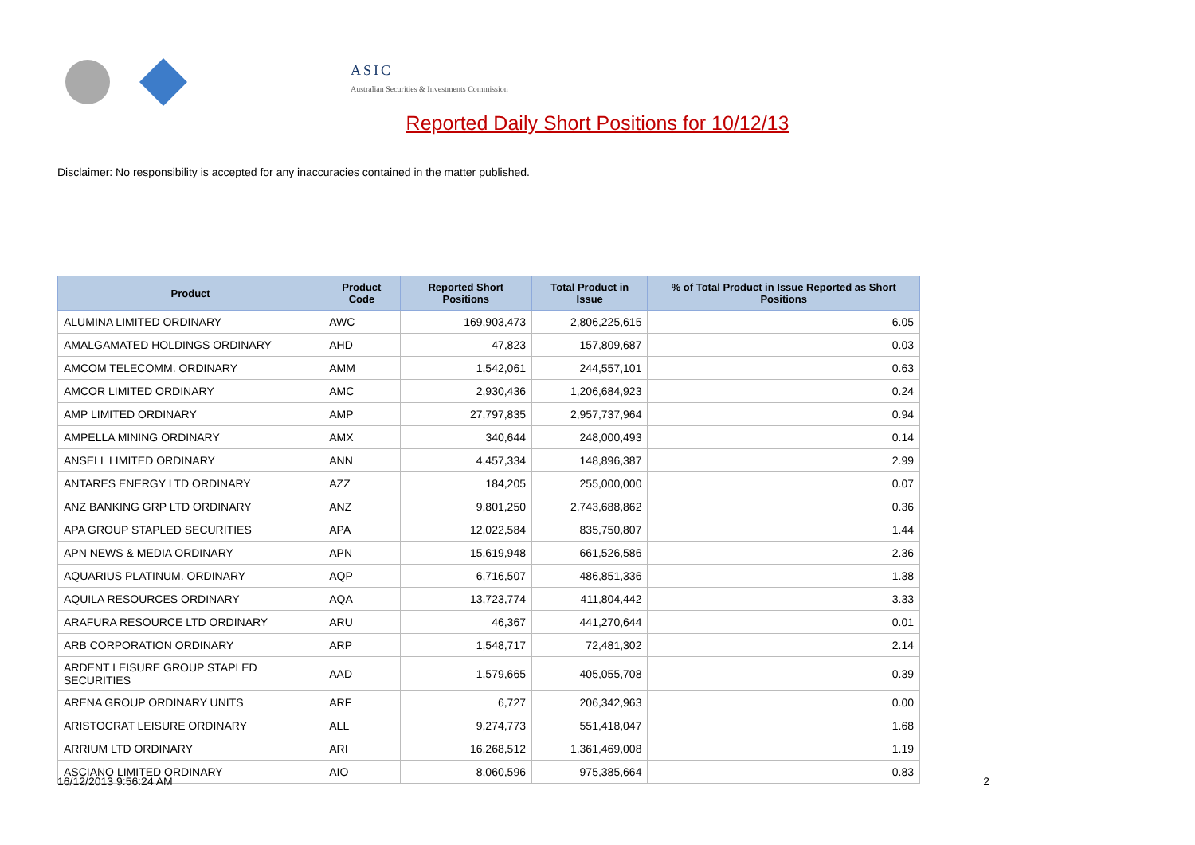ASIC
Australian Securities & Investments Commission
Reported Daily Short Positions for 10/12/13
Disclaimer: No responsibility is accepted for any inaccuracies contained in the matter published.
| Product | Product Code | Reported Short Positions | Total Product in Issue | % of Total Product in Issue Reported as Short Positions |
| --- | --- | --- | --- | --- |
| ALUMINA LIMITED ORDINARY | AWC | 169,903,473 | 2,806,225,615 | 6.05 |
| AMALGAMATED HOLDINGS ORDINARY | AHD | 47,823 | 157,809,687 | 0.03 |
| AMCOM TELECOMM. ORDINARY | AMM | 1,542,061 | 244,557,101 | 0.63 |
| AMCOR LIMITED ORDINARY | AMC | 2,930,436 | 1,206,684,923 | 0.24 |
| AMP LIMITED ORDINARY | AMP | 27,797,835 | 2,957,737,964 | 0.94 |
| AMPELLA MINING ORDINARY | AMX | 340,644 | 248,000,493 | 0.14 |
| ANSELL LIMITED ORDINARY | ANN | 4,457,334 | 148,896,387 | 2.99 |
| ANTARES ENERGY LTD ORDINARY | AZZ | 184,205 | 255,000,000 | 0.07 |
| ANZ BANKING GRP LTD ORDINARY | ANZ | 9,801,250 | 2,743,688,862 | 0.36 |
| APA GROUP STAPLED SECURITIES | APA | 12,022,584 | 835,750,807 | 1.44 |
| APN NEWS & MEDIA ORDINARY | APN | 15,619,948 | 661,526,586 | 2.36 |
| AQUARIUS PLATINUM. ORDINARY | AQP | 6,716,507 | 486,851,336 | 1.38 |
| AQUILA RESOURCES ORDINARY | AQA | 13,723,774 | 411,804,442 | 3.33 |
| ARAFURA RESOURCE LTD ORDINARY | ARU | 46,367 | 441,270,644 | 0.01 |
| ARB CORPORATION ORDINARY | ARP | 1,548,717 | 72,481,302 | 2.14 |
| ARDENT LEISURE GROUP STAPLED SECURITIES | AAD | 1,579,665 | 405,055,708 | 0.39 |
| ARENA GROUP ORDINARY UNITS | ARF | 6,727 | 206,342,963 | 0.00 |
| ARISTOCRAT LEISURE ORDINARY | ALL | 9,274,773 | 551,418,047 | 1.68 |
| ARRIUM LTD ORDINARY | ARI | 16,268,512 | 1,361,469,008 | 1.19 |
| ASCIANO LIMITED ORDINARY | AIO | 8,060,596 | 975,385,664 | 0.83 |
16/12/2013 9:56:24 AM 2